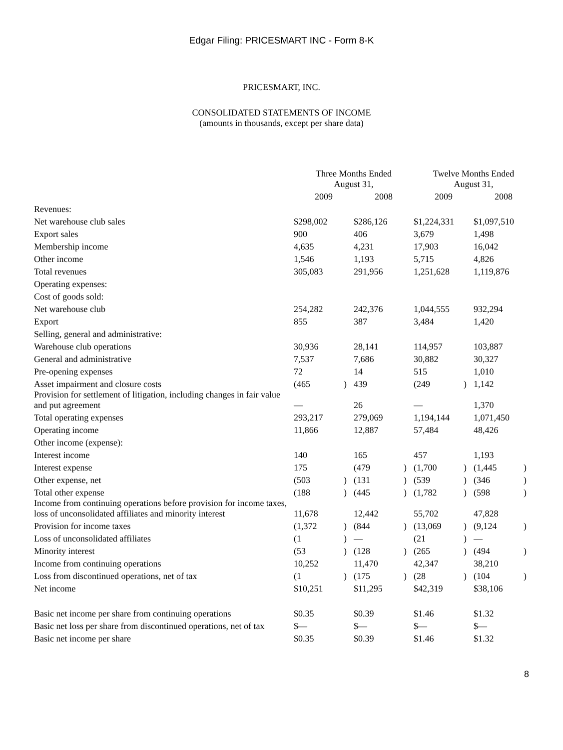Edgar Filing: PRICESMART INC - Form 8-K
PRICESMART, INC.
CONSOLIDATED STATEMENTS OF INCOME
(amounts in thousands, except per share data)
| | Three Months Ended August 31, | | | | Twelve Months Ended August 31, | | | |
| --- | --- | --- | --- | --- | --- | --- | --- | --- |
| | 2009 | | 2008 | | 2009 | | 2008 | |
| Revenues: | | | | | | | | |
| Net warehouse club sales | $298,002 | | $286,126 | | $1,224,331 | | $1,097,510 | |
| Export sales | 900 | | 406 | | 3,679 | | 1,498 | |
| Membership income | 4,635 | | 4,231 | | 17,903 | | 16,042 | |
| Other income | 1,546 | | 1,193 | | 5,715 | | 4,826 | |
| Total revenues | 305,083 | | 291,956 | | 1,251,628 | | 1,119,876 | |
| Operating expenses: | | | | | | | | |
| Cost of goods sold: | | | | | | | | |
| Net warehouse club | 254,282 | | 242,376 | | 1,044,555 | | 932,294 | |
| Export | 855 | | 387 | | 3,484 | | 1,420 | |
| Selling, general and administrative: | | | | | | | | |
| Warehouse club operations | 30,936 | | 28,141 | | 114,957 | | 103,887 | |
| General and administrative | 7,537 | | 7,686 | | 30,882 | | 30,327 | |
| Pre-opening expenses | 72 | | 14 | | 515 | | 1,010 | |
| Asset impairment and closure costs | (465 | ) | 439 | | (249 | ) | 1,142 | |
| Provision for settlement of litigation, including changes in fair value and put agreement | — | | 26 | | — | | 1,370 | |
| Total operating expenses | 293,217 | | 279,069 | | 1,194,144 | | 1,071,450 | |
| Operating income | 11,866 | | 12,887 | | 57,484 | | 48,426 | |
| Other income (expense): | | | | | | | | |
| Interest income | 140 | | 165 | | 457 | | 1,193 | |
| Interest expense | 175 | | (479 | ) | (1,700 | ) | (1,445 | ) |
| Other expense, net | (503 | ) | (131 | ) | (539 | ) | (346 | ) |
| Total other expense | (188 | ) | (445 | ) | (1,782 | ) | (598 | ) |
| Income from continuing operations before provision for income taxes, loss of unconsolidated affiliates and minority interest | 11,678 | | 12,442 | | 55,702 | | 47,828 | |
| Provision for income taxes | (1,372 | ) | (844 | ) | (13,069 | ) | (9,124 | ) |
| Loss of unconsolidated affiliates | (1 | ) | — | | (21 | ) | — | |
| Minority interest | (53 | ) | (128 | ) | (265 | ) | (494 | ) |
| Income from continuing operations | 10,252 | | 11,470 | | 42,347 | | 38,210 | |
| Loss from discontinued operations, net of tax | (1 | ) | (175 | ) | (28 | ) | (104 | ) |
| Net income | $10,251 | | $11,295 | | $42,319 | | $38,106 | |
| Basic net income per share from continuing operations | $0.35 | | $0.39 | | $1.46 | | $1.32 | |
| Basic net loss per share from discontinued operations, net of tax | $— | | $— | | $— | | $— | |
| Basic net income per share | $0.35 | | $0.39 | | $1.46 | | $1.32 | |
8